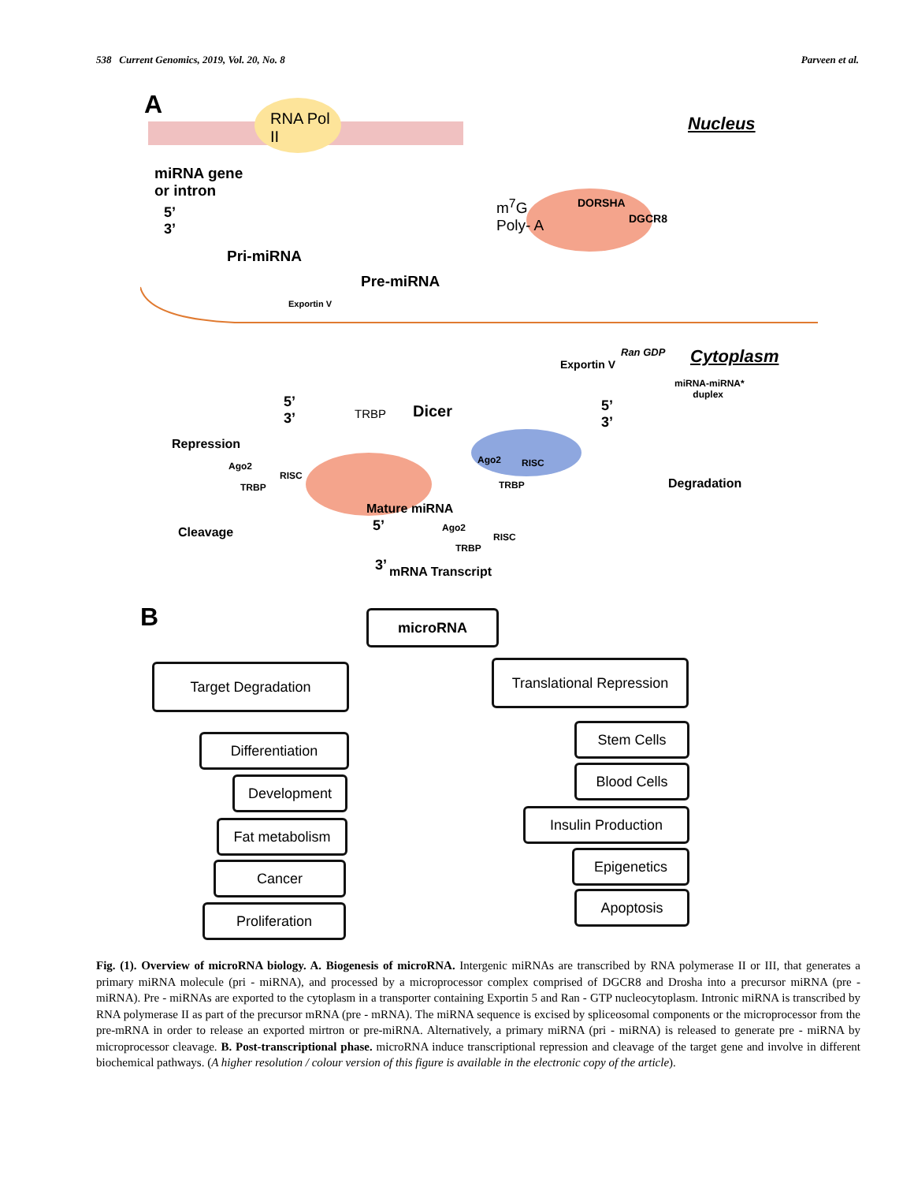538 Current Genomics, 2019, Vol. 20, No. 8 Parveen et al.
A
RNA Pol
II
Nucleus
miRNA gene
or intron
5’
3’
m<sup>7</sup>G
Poly- A
DORSHA
DGCR8
Pri-miRNA
Pre-miRNA
Exportin V
Ran GDP Cytoplasm
Exportin V
miRNA-miRNA*
duplex
5’
3’
TRBP Dicer
5’
3’
Repression
Ago2
RISC
TRBP
Ago2 RISC
TRBP Degradation
Mature miRNA
5’ Ago2
RISC
TRBP
Cleavage
3’ mRNA Transcript
B microRNA
Target Degradation
Translational Repression
Differentiation
Development
Fat metabolism
Cancer
Proliferation
Stem Cells
Blood Cells
Insulin Production
Epigenetics
Apoptosis
Fig. (1). Overview of microRNA biology. A. Biogenesis of microRNA. Intergenic miRNAs are transcribed by RNA polymerase II or III, that generates a primary miRNA molecule (pri - miRNA), and processed by a microprocessor complex comprised of DGCR8 and Drosha into a precursor miRNA (pre - miRNA). Pre - miRNAs are exported to the cytoplasm in a transporter containing Exportin 5 and Ran - GTP nucleocytoplasm. Intronic miRNA is transcribed by RNA polymerase II as part of the precursor mRNA (pre - mRNA). The miRNA sequence is excised by spliceosomal components or the microprocessor from the pre-mRNA in order to release an exported mirtron or pre-miRNA. Alternatively, a primary miRNA (pri - miRNA) is released to generate pre - miRNA by microprocessor cleavage. B. Post-transcriptional phase. microRNA induce transcriptional repression and cleavage of the target gene and involve in different biochemical pathways. (A higher resolution / colour version of this figure is available in the electronic copy of the article).